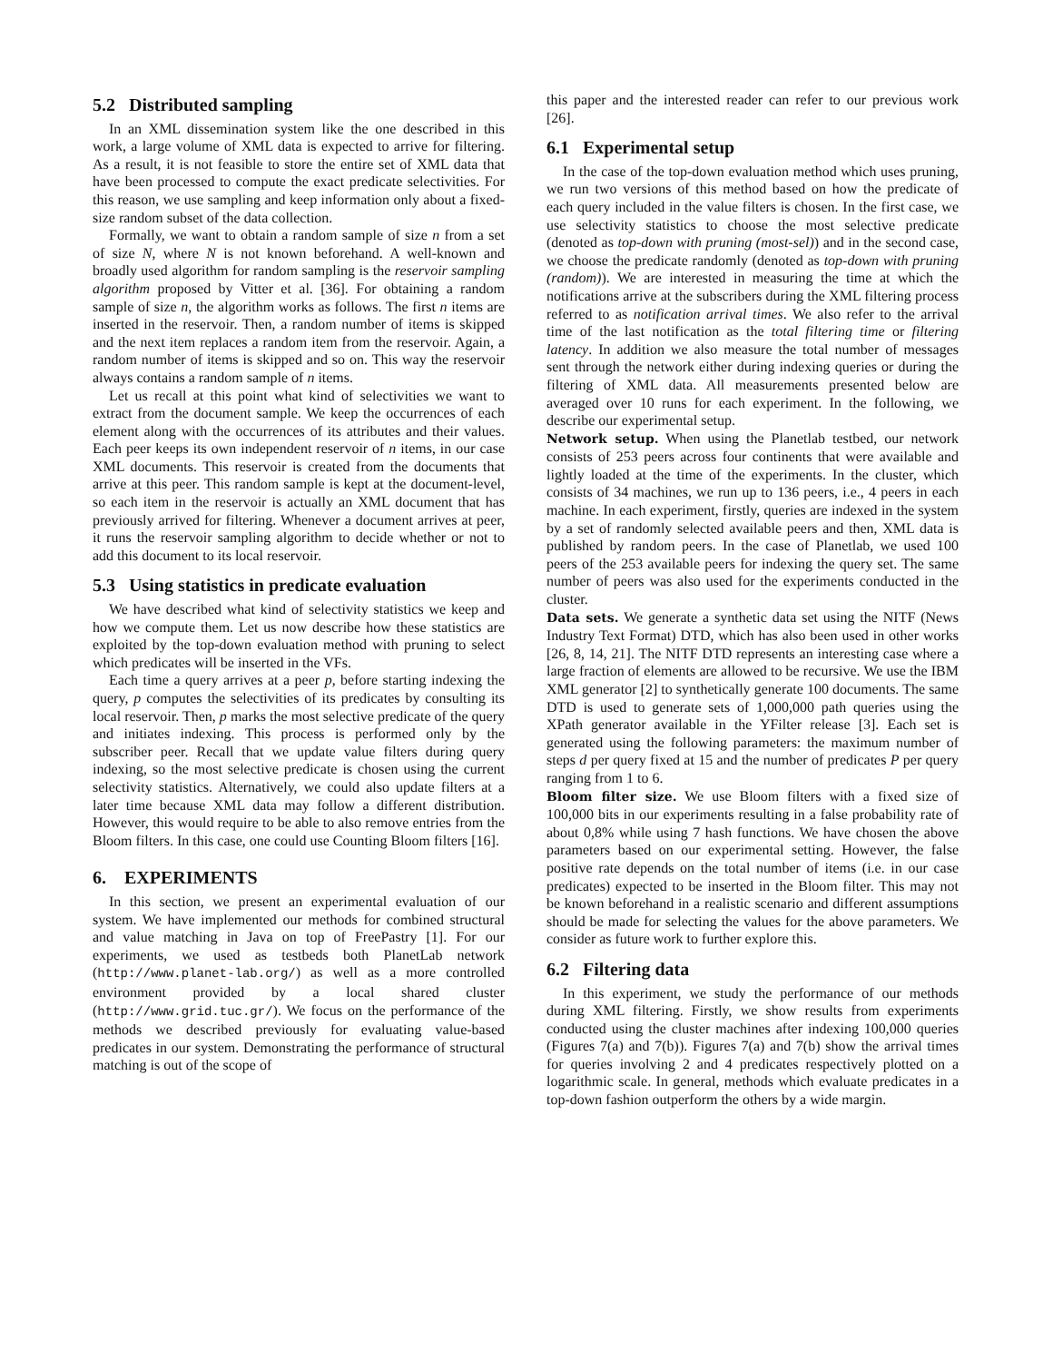5.2 Distributed sampling
In an XML dissemination system like the one described in this work, a large volume of XML data is expected to arrive for filtering. As a result, it is not feasible to store the entire set of XML data that have been processed to compute the exact predicate selectivities. For this reason, we use sampling and keep information only about a fixed-size random subset of the data collection.
Formally, we want to obtain a random sample of size n from a set of size N, where N is not known beforehand. A well-known and broadly used algorithm for random sampling is the reservoir sampling algorithm proposed by Vitter et al. [36]. For obtaining a random sample of size n, the algorithm works as follows. The first n items are inserted in the reservoir. Then, a random number of items is skipped and the next item replaces a random item from the reservoir. Again, a random number of items is skipped and so on. This way the reservoir always contains a random sample of n items.
Let us recall at this point what kind of selectivities we want to extract from the document sample. We keep the occurrences of each element along with the occurrences of its attributes and their values. Each peer keeps its own independent reservoir of n items, in our case XML documents. This reservoir is created from the documents that arrive at this peer. This random sample is kept at the document-level, so each item in the reservoir is actually an XML document that has previously arrived for filtering. Whenever a document arrives at peer, it runs the reservoir sampling algorithm to decide whether or not to add this document to its local reservoir.
5.3 Using statistics in predicate evaluation
We have described what kind of selectivity statistics we keep and how we compute them. Let us now describe how these statistics are exploited by the top-down evaluation method with pruning to select which predicates will be inserted in the VFs.
Each time a query arrives at a peer p, before starting indexing the query, p computes the selectivities of its predicates by consulting its local reservoir. Then, p marks the most selective predicate of the query and initiates indexing. This process is performed only by the subscriber peer. Recall that we update value filters during query indexing, so the most selective predicate is chosen using the current selectivity statistics. Alternatively, we could also update filters at a later time because XML data may follow a different distribution. However, this would require to be able to also remove entries from the Bloom filters. In this case, one could use Counting Bloom filters [16].
6. EXPERIMENTS
In this section, we present an experimental evaluation of our system. We have implemented our methods for combined structural and value matching in Java on top of FreePastry [1]. For our experiments, we used as testbeds both PlanetLab network (http://www.planet-lab.org/) as well as a more controlled environment provided by a local shared cluster (http://www.grid.tuc.gr/). We focus on the performance of the methods we described previously for evaluating value-based predicates in our system. Demonstrating the performance of structural matching is out of the scope of
this paper and the interested reader can refer to our previous work [26].
6.1 Experimental setup
In the case of the top-down evaluation method which uses pruning, we run two versions of this method based on how the predicate of each query included in the value filters is chosen. In the first case, we use selectivity statistics to choose the most selective predicate (denoted as top-down with pruning (most-sel)) and in the second case, we choose the predicate randomly (denoted as top-down with pruning (random)). We are interested in measuring the time at which the notifications arrive at the subscribers during the XML filtering process referred to as notification arrival times. We also refer to the arrival time of the last notification as the total filtering time or filtering latency. In addition we also measure the total number of messages sent through the network either during indexing queries or during the filtering of XML data. All measurements presented below are averaged over 10 runs for each experiment. In the following, we describe our experimental setup.
Network setup. When using the Planetlab testbed, our network consists of 253 peers across four continents that were available and lightly loaded at the time of the experiments. In the cluster, which consists of 34 machines, we run up to 136 peers, i.e., 4 peers in each machine. In each experiment, firstly, queries are indexed in the system by a set of randomly selected available peers and then, XML data is published by random peers. In the case of Planetlab, we used 100 peers of the 253 available peers for indexing the query set. The same number of peers was also used for the experiments conducted in the cluster.
Data sets. We generate a synthetic data set using the NITF (News Industry Text Format) DTD, which has also been used in other works [26, 8, 14, 21]. The NITF DTD represents an interesting case where a large fraction of elements are allowed to be recursive. We use the IBM XML generator [2] to synthetically generate 100 documents. The same DTD is used to generate sets of 1,000,000 path queries using the XPath generator available in the YFilter release [3]. Each set is generated using the following parameters: the maximum number of steps d per query fixed at 15 and the number of predicates P per query ranging from 1 to 6.
Bloom filter size. We use Bloom filters with a fixed size of 100,000 bits in our experiments resulting in a false probability rate of about 0,8% while using 7 hash functions. We have chosen the above parameters based on our experimental setting. However, the false positive rate depends on the total number of items (i.e. in our case predicates) expected to be inserted in the Bloom filter. This may not be known beforehand in a realistic scenario and different assumptions should be made for selecting the values for the above parameters. We consider as future work to further explore this.
6.2 Filtering data
In this experiment, we study the performance of our methods during XML filtering. Firstly, we show results from experiments conducted using the cluster machines after indexing 100,000 queries (Figures 7(a) and 7(b)). Figures 7(a) and 7(b) show the arrival times for queries involving 2 and 4 predicates respectively plotted on a logarithmic scale. In general, methods which evaluate predicates in a top-down fashion outperform the others by a wide margin.